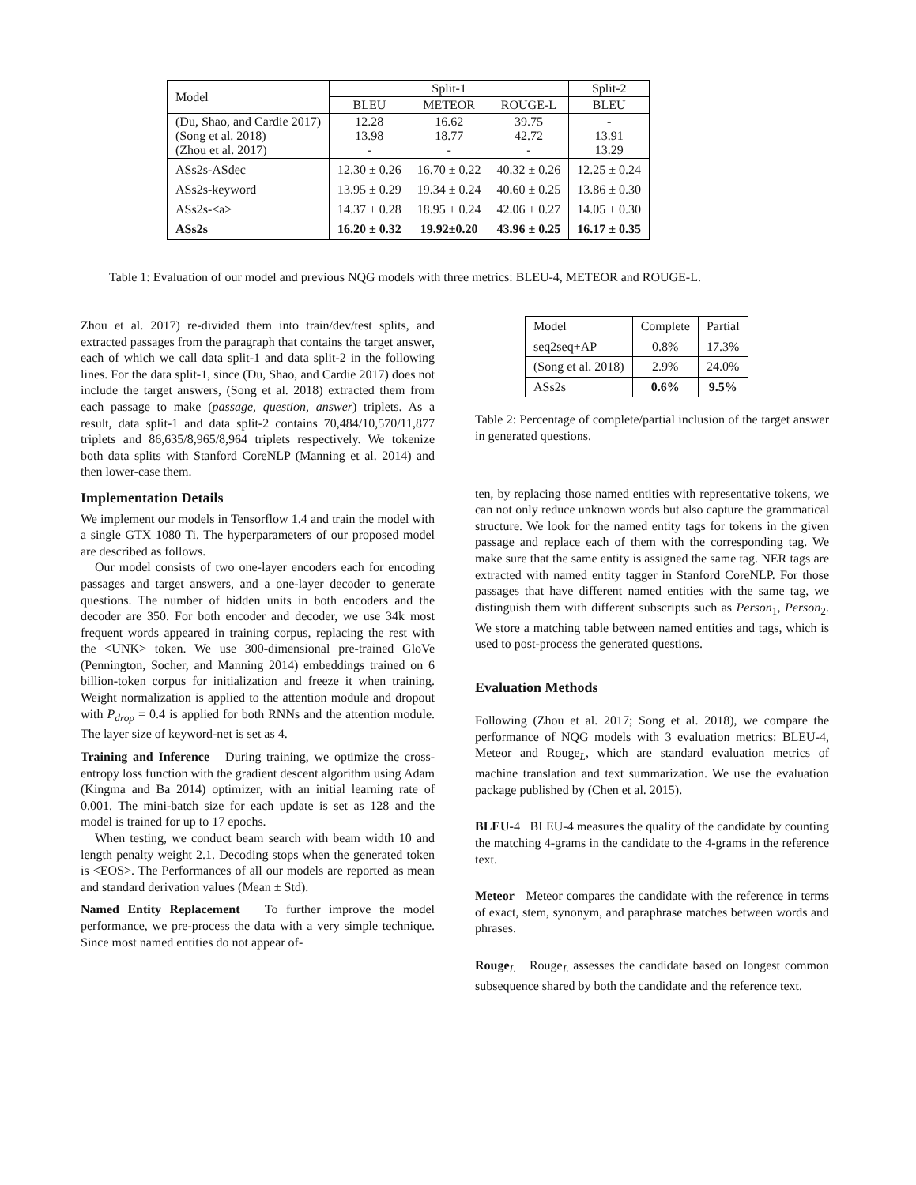| Model | Split-1 | | | Split-2 |
| --- | --- | --- | --- | --- |
| | BLEU | METEOR | ROUGE-L | BLEU |
| (Du, Shao, and Cardie 2017) (Song et al. 2018) (Zhou et al. 2017) | 12.28 13.98 - | 16.62 18.77 - | 39.75 42.72 - | - 13.91 13.29 |
| ASs2s-ASdec ASs2s-keyword ASs2s-<a> ASs2s | 12.30 ± 0.26 13.95 ± 0.29 14.37 ± 0.28 16.20 ± 0.32 | 16.70 ± 0.22 19.34 ± 0.24 18.95 ± 0.24 19.92±0.20 | 40.32 ± 0.26 40.60 ± 0.25 42.06 ± 0.27 43.96 ± 0.25 | 12.25 ± 0.24 13.86 ± 0.30 14.05 ± 0.30 16.17 ± 0.35 |
Table 1: Evaluation of our model and previous NQG models with three metrics: BLEU-4, METEOR and ROUGE-L.
Zhou et al. 2017) re-divided them into train/dev/test splits, and extracted passages from the paragraph that contains the target answer, each of which we call data split-1 and data split-2 in the following lines. For the data split-1, since (Du, Shao, and Cardie 2017) does not include the target answers, (Song et al. 2018) extracted them from each passage to make (passage, question, answer) triplets. As a result, data split-1 and data split-2 contains 70,484/10,570/11,877 triplets and 86,635/8,965/8,964 triplets respectively. We tokenize both data splits with Stanford CoreNLP (Manning et al. 2014) and then lower-case them.
Implementation Details
We implement our models in Tensorflow 1.4 and train the model with a single GTX 1080 Ti. The hyperparameters of our proposed model are described as follows.
Our model consists of two one-layer encoders each for encoding passages and target answers, and a one-layer decoder to generate questions. The number of hidden units in both encoders and the decoder are 350. For both encoder and decoder, we use 34k most frequent words appeared in training corpus, replacing the rest with the <UNK> token. We use 300-dimensional pre-trained GloVe (Pennington, Socher, and Manning 2014) embeddings trained on 6 billion-token corpus for initialization and freeze it when training. Weight normalization is applied to the attention module and dropout with P<sub>drop</sub> = 0.4 is applied for both RNNs and the attention module. The layer size of keyword-net is set as 4.
Training and Inference During training, we optimize the cross-entropy loss function with the gradient descent algorithm using Adam (Kingma and Ba 2014) optimizer, with an initial learning rate of 0.001. The mini-batch size for each update is set as 128 and the model is trained for up to 17 epochs.
When testing, we conduct beam search with beam width 10 and length penalty weight 2.1. Decoding stops when the generated token is <EOS>. The Performances of all our models are reported as mean and standard derivation values (Mean ± Std).
Named Entity Replacement To further improve the model performance, we pre-process the data with a very simple technique. Since most named entities do not appear of-
| Model | Complete | Partial |
| seq2seq+AP | 0.8% | 17.3% |
| (Song et al. 2018) | 2.9% | 24.0% |
| ASs2s | 0.6% | 9.5% |
Table 2: Percentage of complete/partial inclusion of the target answer in generated questions.
ten, by replacing those named entities with representative tokens, we can not only reduce unknown words but also capture the grammatical structure. We look for the named entity tags for tokens in the given passage and replace each of them with the corresponding tag. We make sure that the same entity is assigned the same tag. NER tags are extracted with named entity tagger in Stanford CoreNLP. For those passages that have different named entities with the same tag, we distinguish them with different subscripts such as Person<sub>1</sub>, Person<sub>2</sub>. We store a matching table between named entities and tags, which is used to post-process the generated questions.
Evaluation Methods
Following (Zhou et al. 2017; Song et al. 2018), we compare the performance of NQG models with 3 evaluation metrics: BLEU-4, Meteor and Rouge<sub>L</sub>, which are standard evaluation metrics of machine translation and text summarization. We use the evaluation package published by (Chen et al. 2015).
BLEU-4 BLEU-4 measures the quality of the candidate by counting the matching 4-grams in the candidate to the 4-grams in the reference text.
Meteor Meteor compares the candidate with the reference in terms of exact, stem, synonym, and paraphrase matches between words and phrases.
Rouge<sub>L</sub> Rouge<sub>L</sub> assesses the candidate based on longest common subsequence shared by both the candidate and the reference text.